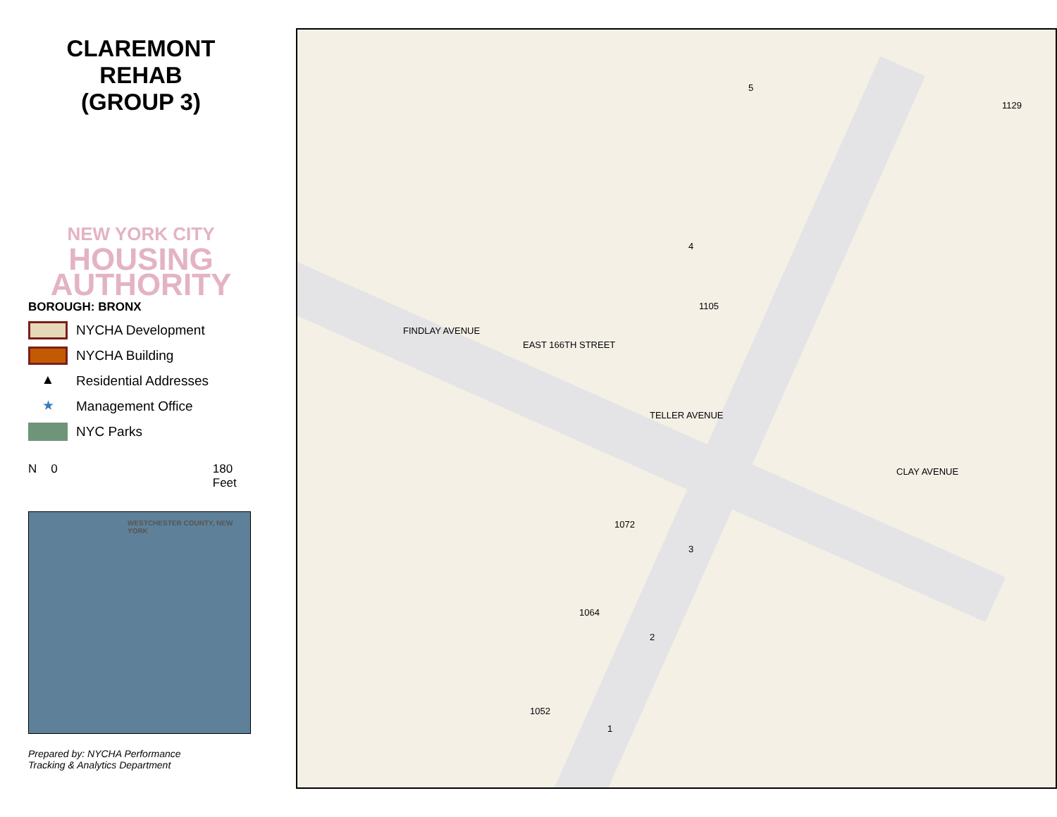CLAREMONT
REHAB
(GROUP 3)
NEW YORK CITY
HOUSING
AUTHORITY
BOROUGH: BRONX
NYCHA Development
NYCHA Building
▲ Residential Addresses
★ Management Office
NYC Parks
N 0 180
Feet
WESTCHESTER COUNTY, NEW YORK
Prepared by: NYCHA Performance
Tracking & Analytics Department
5
1129
4
1105
FINDLAY AVENUE
EAST 166TH STREET
TELLER AVENUE
CLAY AVENUE
1072
3
1064
2
1052
1